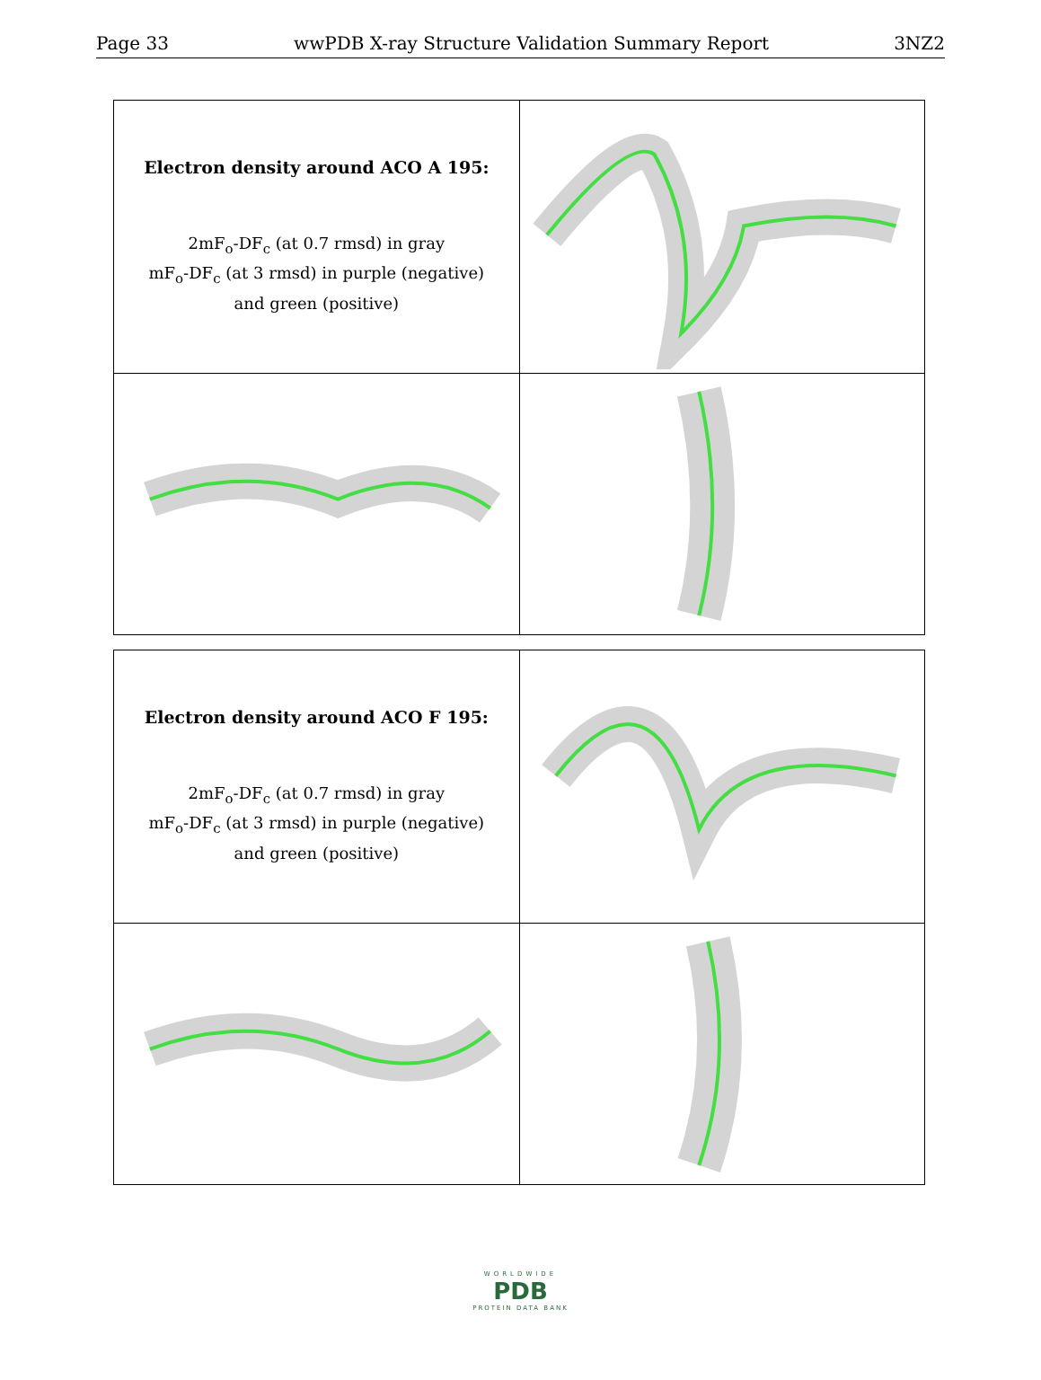Page 33 wwPDB X-ray Structure Validation Summary Report 3NZ2
| Electron density around ACO A 195: 2mF<sub>o</sub>-DF<sub>c</sub> (at 0.7 rmsd) in gray mF<sub>o</sub>-DF<sub>c</sub> (at 3 rmsd) in purple (negative) and green (positive) | |
| Electron density around ACO F 195: 2mF<sub>o</sub>-DF<sub>c</sub> (at 0.7 rmsd) in gray mF<sub>o</sub>-DF<sub>c</sub> (at 3 rmsd) in purple (negative) and green (positive) | |
WORLDWIDE
PDB
PROTEIN DATA BANK